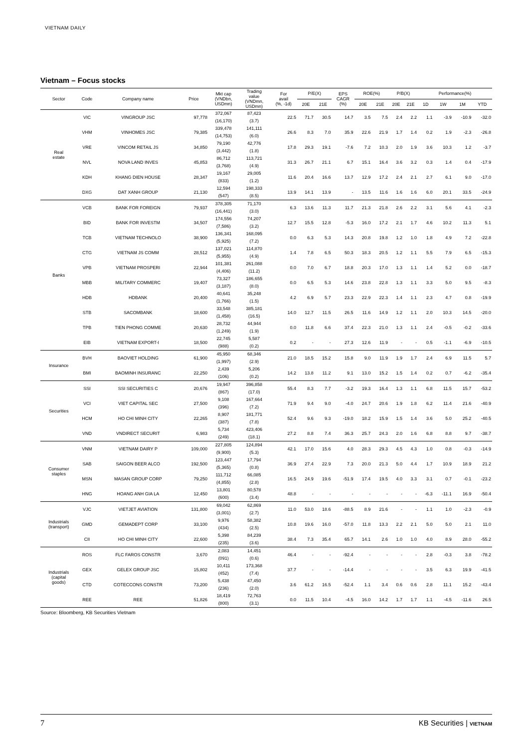VIETNAM DAILY
Vietnam – Focus stocks
| Sector | Code | Company name | Price | Mkt cap (VNDbn, USDmn) | Trading value (VNDmn, USDmn) | For avail (%, -1d) | P/E(X) | | EPS CAGR (%) | ROE(%) | | P/B(X) | | Performance(%) | | | |
| --- | --- | --- | --- | --- | --- | --- | --- | --- | --- | --- | --- | --- | --- | --- | --- | --- | --- |
| | | | | | | | 20E | 21E | | 20E | 21E | 20E | 21E | 1D | 1W | 1M | YTD |
| Real estate | VIC | VINGROUP JSC | 97,778 | 372,067 (16,170) | 87,423 (3.7) | 22.5 | 71.7 | 30.5 | 14.7 | 3.5 | 7.5 | 2.4 | 2.2 | 1.1 | -3.9 | -10.9 | -32.0 |
| | VHM | VINHOMES JSC | 79,385 | 339,478 (14,753) | 141,111 (6.0) | 26.6 | 8.3 | 7.0 | 35.9 | 22.6 | 21.9 | 1.7 | 1.4 | 0.2 | 1.9 | -2.3 | -26.8 |
| | VRE | VINCOM RETAIL JS | 34,850 | 79,190 (3,442) | 42,776 (1.8) | 17.8 | 29.3 | 19.1 | -7.6 | 7.2 | 10.3 | 2.0 | 1.9 | 3.6 | 10.3 | 1.2 | -3.7 |
| | NVL | NOVA LAND INVES | 45,853 | 86,712 (3,768) | 113,721 (4.9) | 31.3 | 26.7 | 21.1 | 6.7 | 15.1 | 16.4 | 3.6 | 3.2 | 0.3 | 1.4 | 0.4 | -17.9 |
| | KDH | KHANG DIEN HOUSE | 28,347 | 19,167 (833) | 29,005 (1.2) | 11.6 | 20.4 | 16.6 | 13.7 | 12.9 | 17.2 | 2.4 | 2.1 | 2.7 | 6.1 | 9.0 | -17.0 |
| | DXG | DAT XANH GROUP | 21,130 | 12,594 (547) | 198,333 (8.5) | 13.9 | 14.1 | 13.9 | - | 13.5 | 11.6 | 1.6 | 1.6 | 6.0 | 20.1 | 33.5 | -24.9 |
| Banks | VCB | BANK FOR FOREIGN | 79,937 | 378,305 (16,441) | 71,170 (3.0) | 6.3 | 13.6 | 11.3 | 11.7 | 21.3 | 21.8 | 2.6 | 2.2 | 3.1 | 5.6 | 4.1 | -2.3 |
| | BID | BANK FOR INVESTM | 34,507 | 174,556 (7,586) | 74,207 (3.2) | 12.7 | 15.5 | 12.8 | -5.3 | 16.0 | 17.2 | 2.1 | 1.7 | 4.6 | 10.2 | 11.3 | 5.1 |
| | TCB | VIETNAM TECHNOLO | 38,900 | 136,341 (5,925) | 168,095 (7.2) | 0.0 | 6.3 | 5.3 | 14.3 | 20.8 | 19.8 | 1.2 | 1.0 | 1.8 | 4.9 | 7.2 | -22.8 |
| | CTG | VIETNAM JS COMM | 28,512 | 137,021 (5,955) | 114,870 (4.9) | 1.4 | 7.8 | 6.5 | 50.3 | 18.3 | 20.5 | 1.2 | 1.1 | 5.5 | 7.9 | 6.5 | -15.3 |
| | VPB | VIETNAM PROSPERI | 22,944 | 101,381 (4,406) | 261,088 (11.2) | 0.0 | 7.0 | 6.7 | 18.8 | 20.3 | 17.0 | 1.3 | 1.1 | 1.4 | 5.2 | 0.0 | -18.7 |
| | MBB | MILITARY COMMERC | 19,407 | 73,327 (3,187) | 186,655 (8.0) | 0.0 | 6.5 | 5.3 | 14.6 | 23.8 | 22.8 | 1.3 | 1.1 | 3.3 | 5.0 | 9.5 | -8.3 |
| | HDB | HDBANK | 20,400 | 40,641 (1,766) | 35,248 (1.5) | 4.2 | 6.9 | 5.7 | 23.3 | 22.9 | 22.3 | 1.4 | 1.1 | 2.3 | 4.7 | 0.8 | -19.9 |
| | STB | SACOMBANK | 18,600 | 33,548 (1,458) | 385,181 (16.5) | 14.0 | 12.7 | 11.5 | 26.5 | 11.6 | 14.9 | 1.2 | 1.1 | 2.0 | 10.3 | 14.5 | -20.0 |
| | TPB | TIEN PHONG COMME | 20,630 | 28,732 (1,249) | 44,944 (1.9) | 0.0 | 11.8 | 6.6 | 37.4 | 22.3 | 21.0 | 1.3 | 1.1 | 2.4 | -0.5 | -0.2 | -33.6 |
| | EIB | VIETNAM EXPORT-I | 18,500 | 22,745 (988) | 5,587 (0.2) | 0.2 | - | - | 27.3 | 12.6 | 11.9 | - | - | 0.5 | -1.1 | -6.9 | -10.5 |
| Insurance | BVH | BAOVIET HOLDING | 61,900 | 45,950 (1,997) | 68,346 (2.9) | 21.0 | 18.5 | 15.2 | 15.8 | 9.0 | 11.9 | 1.9 | 1.7 | 2.4 | 6.9 | 11.5 | 5.7 |
| | BMI | BAOMINH INSURANC | 22,250 | 2,439 (106) | 5,206 (0.2) | 14.2 | 13.8 | 11.2 | 9.1 | 13.0 | 15.2 | 1.5 | 1.4 | 0.2 | 0.7 | -6.2 | -35.4 |
| Securities | SSI | SSI SECURITIES C | 20,676 | 19,947 (867) | 396,858 (17.0) | 55.4 | 8.3 | 7.7 | -3.2 | 19.3 | 16.4 | 1.3 | 1.1 | 6.8 | 11.5 | 15.7 | -53.2 |
| | VCI | VIET CAPITAL SEC | 27,500 | 9,108 (396) | 167,664 (7.2) | 71.9 | 9.4 | 9.0 | -4.0 | 24.7 | 20.6 | 1.9 | 1.8 | 6.2 | 11.4 | 21.6 | -40.9 |
| | HCM | HO CHI MINH CITY | 22,265 | 8,907 (387) | 181,771 (7.8) | 52.4 | 9.6 | 9.3 | -19.0 | 18.2 | 15.9 | 1.5 | 1.4 | 3.6 | 5.0 | 25.2 | -40.5 |
| | VND | VNDIRECT SECURIT | 6,983 | 5,734 (249) | 423,406 (18.1) | 27.2 | 8.8 | 7.4 | 36.3 | 25.7 | 24.3 | 2.0 | 1.6 | 6.8 | 8.8 | 9.7 | -38.7 |
| Consumer staples | VNM | VIETNAM DAIRY P | 109,000 | 227,805 (9,900) | 124,894 (5.3) | 42.1 | 17.0 | 15.6 | 4.0 | 28.3 | 29.3 | 4.5 | 4.3 | 1.0 | 0.8 | -0.3 | -14.9 |
| | SAB | SAIGON BEER ALCO | 192,500 | 123,447 (5,365) | 17,794 (0.8) | 36.9 | 27.4 | 22.9 | 7.3 | 20.0 | 21.3 | 5.0 | 4.4 | 1.7 | 10.9 | 18.9 | 21.2 |
| | MSN | MASAN GROUP CORP | 79,250 | 111,712 (4,855) | 66,085 (2.8) | 16.5 | 24.9 | 19.6 | -51.9 | 17.4 | 19.5 | 4.0 | 3.3 | 3.1 | 0.7 | -0.1 | -23.2 |
| | HNG | HOANG ANH GIA LA | 12,450 | 13,801 (600) | 80,578 (3.4) | 48.8 | - | - | - | - | - | - | - | -6.3 | -11.1 | 16.9 | -50.4 |
| Industrials (transport) | VJC | VIETJET AVIATION | 131,800 | 69,042 (3,001) | 62,869 (2.7) | 11.0 | 53.0 | 18.6 | -88.5 | 8.9 | 21.6 | - | - | 1.1 | 1.0 | -2.3 | -0.9 |
| | GMD | GEMADEPT CORP | 33,100 | 9,976 (434) | 58,382 (2.5) | 10.8 | 19.6 | 16.0 | -57.0 | 11.8 | 13.3 | 2.2 | 2.1 | 5.0 | 5.0 | 2.1 | 11.0 |
| | CII | HO CHI MINH CITY | 22,600 | 5,398 (235) | 84,239 (3.6) | 38.4 | 7.3 | 35.4 | 65.7 | 14.1 | 2.6 | 1.0 | 1.0 | 4.0 | 8.9 | 28.0 | -55.2 |
| Industrials (capital goods) | ROS | FLC FAROS CONSTR | 3,670 | 2,083 (091) | 14,451 (0.6) | 46.4 | - | - | -92.4 | - | - | - | - | 2.8 | -0.3 | 3.8 | -78.2 |
| | GEX | GELEX GROUP JSC | 15,802 | 10,411 (452) | 173,368 (7.4) | 37.7 | - | - | -14.4 | - | - | - | - | 3.5 | 6.3 | 19.9 | -41.5 |
| | CTD | COTECCONS CONSTR | 73,200 | 5,438 (236) | 47,450 (2.0) | 3.6 | 61.2 | 16.5 | -52.4 | 1.1 | 3.4 | 0.6 | 0.6 | 2.8 | 11.1 | 15.2 | -43.4 |
| | REE | REE | 51,826 | 18,419 (800) | 72,763 (3.1) | 0.0 | 11.5 | 10.4 | -4.5 | 16.0 | 14.2 | 1.7 | 1.7 | 1.1 | -4.5 | -11.6 | 26.5 |
Source: Bloomberg, KB Securities Vietnam
7 KB Securities | VIETNAM